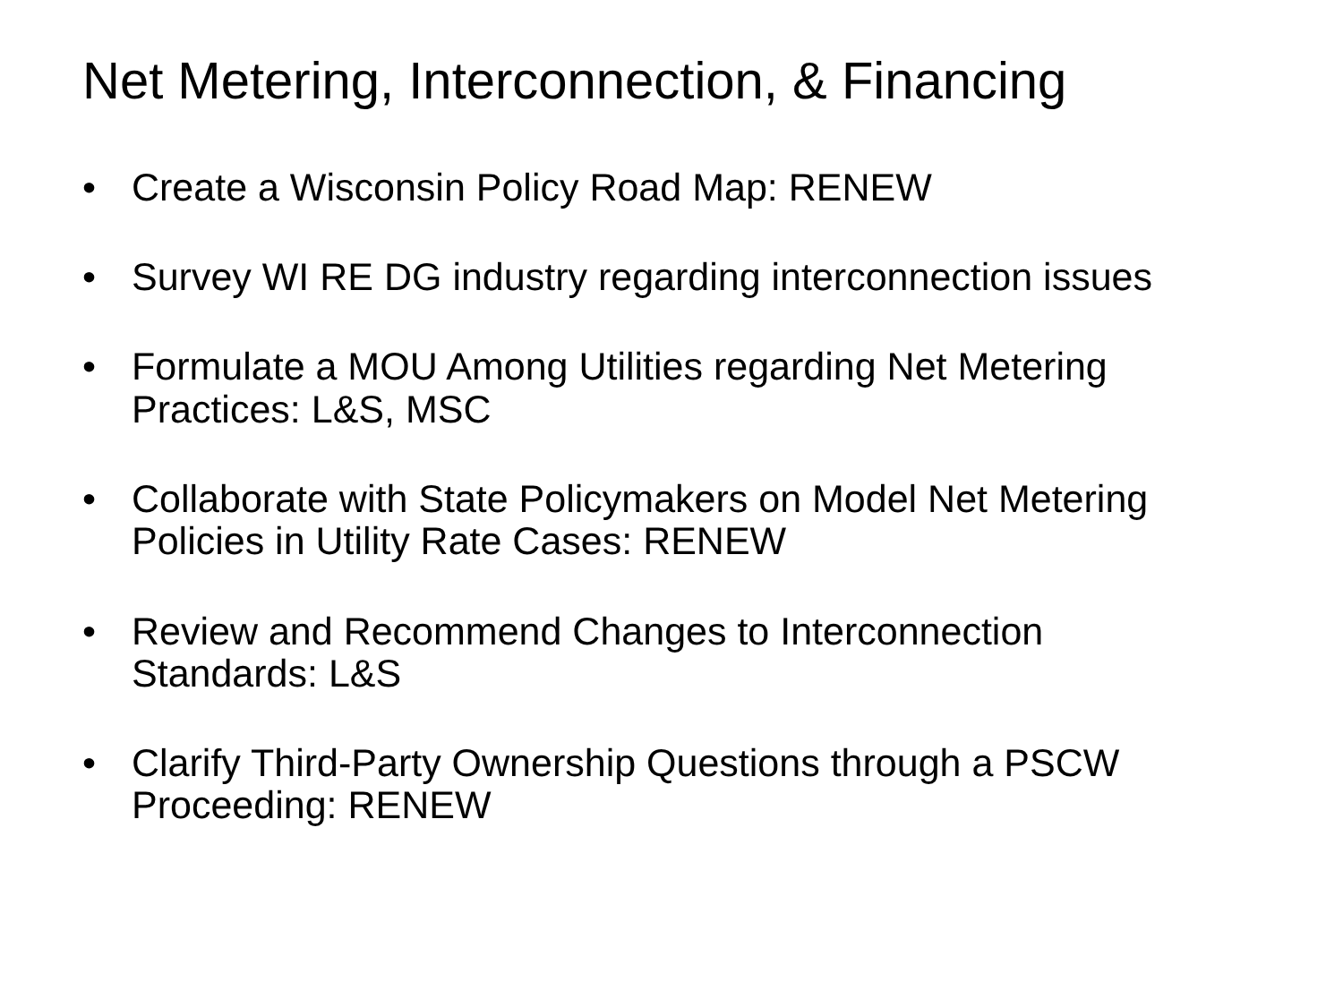Net Metering, Interconnection, & Financing
• Create a Wisconsin Policy Road Map: RENEW
• Survey WI RE DG industry regarding interconnection issues
• Formulate a MOU Among Utilities regarding Net Metering Practices: L&S, MSC
• Collaborate with State Policymakers on Model Net Metering Policies in Utility Rate Cases: RENEW
• Review and Recommend Changes to Interconnection Standards: L&S
• Clarify Third-Party Ownership Questions through a PSCW Proceeding: RENEW